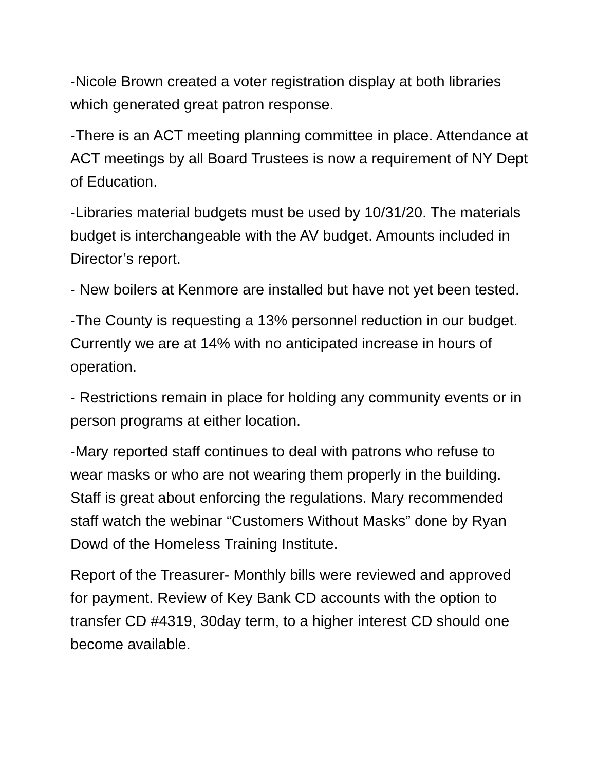-Nicole Brown created a voter registration display at both libraries which generated great patron response.
-There is an ACT meeting planning committee in place. Attendance at ACT meetings by all Board Trustees is now a requirement of NY Dept of Education.
-Libraries material budgets must be used by 10/31/20. The materials budget is interchangeable with the AV budget. Amounts included in Director’s report.
- New boilers at Kenmore are installed but have not yet been tested.
-The County is requesting a 13% personnel reduction in our budget. Currently we are at 14% with no anticipated increase in hours of operation.
- Restrictions remain in place for holding any community events or in person programs at either location.
-Mary reported staff continues to deal with patrons who refuse to wear masks or who are not wearing them properly in the building. Staff is great about enforcing the regulations. Mary recommended staff watch the webinar “Customers Without Masks” done by Ryan Dowd of the Homeless Training Institute.
Report of the Treasurer- Monthly bills were reviewed and approved for payment. Review of Key Bank CD accounts with the option to transfer CD #4319, 30day term, to a higher interest CD should one become available.